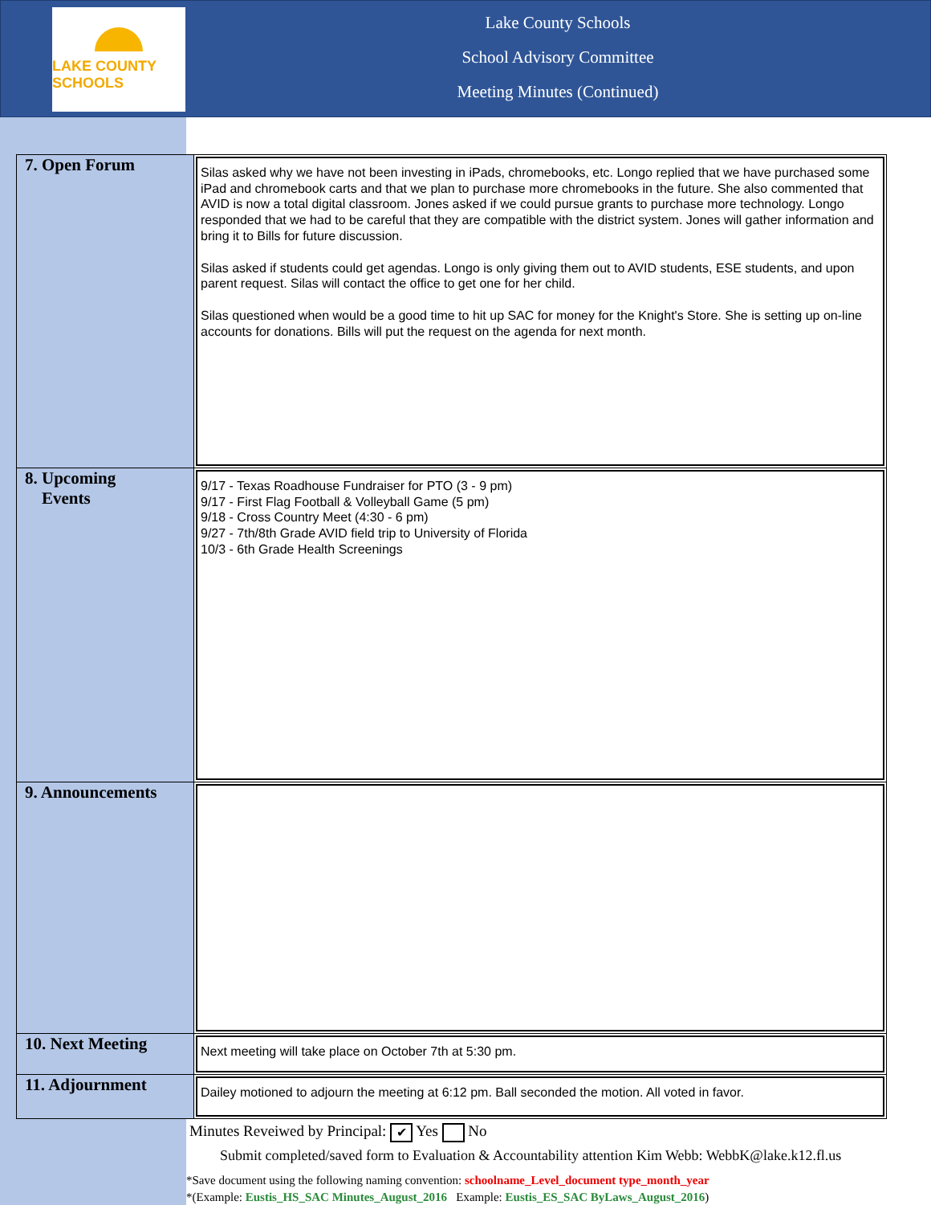LAKE COUNTY SCHOOLS
Lake County Schools
School Advisory Committee
Meeting Minutes (Continued)
| 7. Open Forum | Silas asked why we have not been investing in iPads, chromebooks, etc. Longo replied that we have purchased some iPad and chromebook carts and that we plan to purchase more chromebooks in the future. She also commented that AVID is now a total digital classroom. Jones asked if we could pursue grants to purchase more technology. Longo responded that we had to be careful that they are compatible with the district system. Jones will gather information and bring it to Bills for future discussion. Silas asked if students could get agendas. Longo is only giving them out to AVID students, ESE students, and upon parent request. Silas will contact the office to get one for her child. Silas questioned when would be a good time to hit up SAC for money for the Knight's Store. She is setting up on-line accounts for donations. Bills will put the request on the agenda for next month. |
| 8. Upcoming Events | 9/17 - Texas Roadhouse Fundraiser for PTO (3 - 9 pm) 9/17 - First Flag Football & Volleyball Game (5 pm) 9/18 - Cross Country Meet (4:30 - 6 pm) 9/27 - 7th/8th Grade AVID field trip to University of Florida 10/3 - 6th Grade Health Screenings |
| 9. Announcements | |
| 10. Next Meeting | Next meeting will take place on October 7th at 5:30 pm. |
| 11. Adjournment | Dailey motioned to adjourn the meeting at 6:12 pm. Ball seconded the motion. All voted in favor. |
Minutes Reveiwed by Principal: ✔ Yes No
Submit completed/saved form to Evaluation & Accountability attention Kim Webb: WebbK@lake.k12.fl.us
*Save document using the following naming convention: schoolname_Level_document type_month_year
*(Example: Eustis_HS_SAC Minutes_August_2016 Example: Eustis_ES_SAC ByLaws_August_2016)